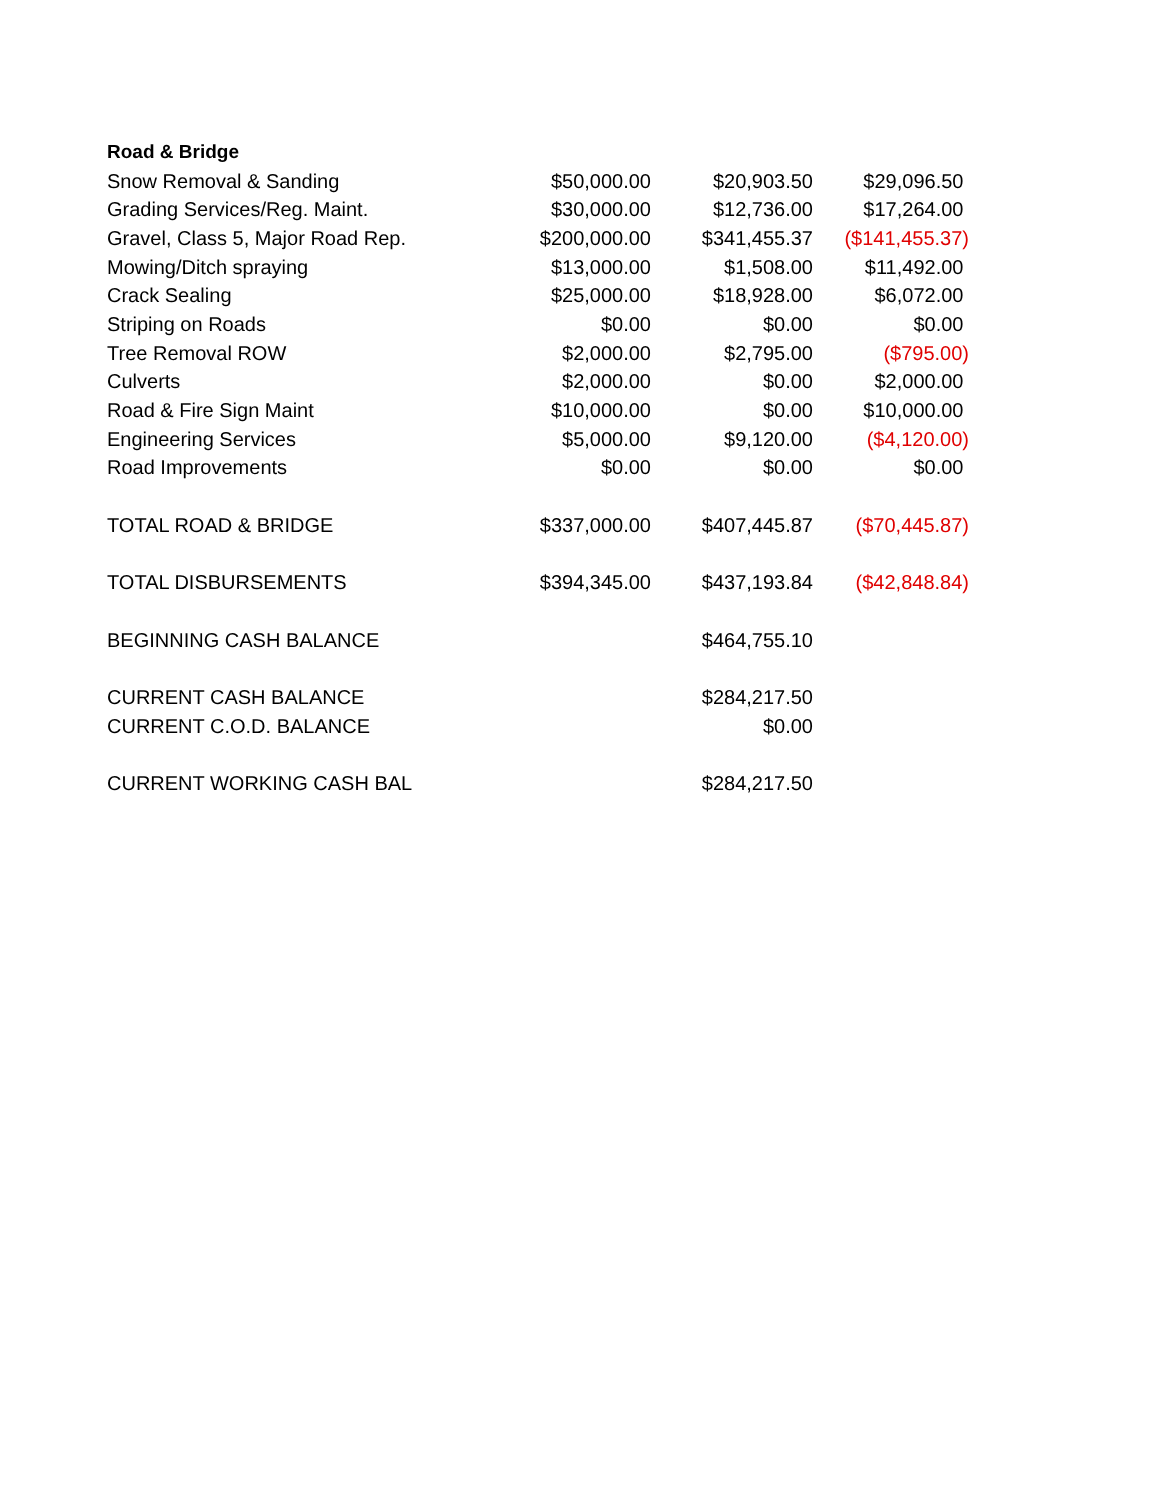| Road & Bridge | | | |
| Snow Removal & Sanding | $50,000.00 | $20,903.50 | $29,096.50 |
| Grading Services/Reg. Maint. | $30,000.00 | $12,736.00 | $17,264.00 |
| Gravel, Class 5, Major Road Rep. | $200,000.00 | $341,455.37 | ($141,455.37) |
| Mowing/Ditch spraying | $13,000.00 | $1,508.00 | $11,492.00 |
| Crack Sealing | $25,000.00 | $18,928.00 | $6,072.00 |
| Striping on Roads | $0.00 | $0.00 | $0.00 |
| Tree Removal ROW | $2,000.00 | $2,795.00 | ($795.00) |
| Culverts | $2,000.00 | $0.00 | $2,000.00 |
| Road & Fire Sign Maint | $10,000.00 | $0.00 | $10,000.00 |
| Engineering Services | $5,000.00 | $9,120.00 | ($4,120.00) |
| Road Improvements | $0.00 | $0.00 | $0.00 |
| TOTAL ROAD & BRIDGE | $337,000.00 | $407,445.87 | ($70,445.87) |
| TOTAL DISBURSEMENTS | $394,345.00 | $437,193.84 | ($42,848.84) |
| BEGINNING CASH BALANCE | | $464,755.10 | |
| CURRENT CASH BALANCE | | $284,217.50 | |
| CURRENT C.O.D. BALANCE | | $0.00 | |
| CURRENT WORKING CASH BAL | | $284,217.50 | |